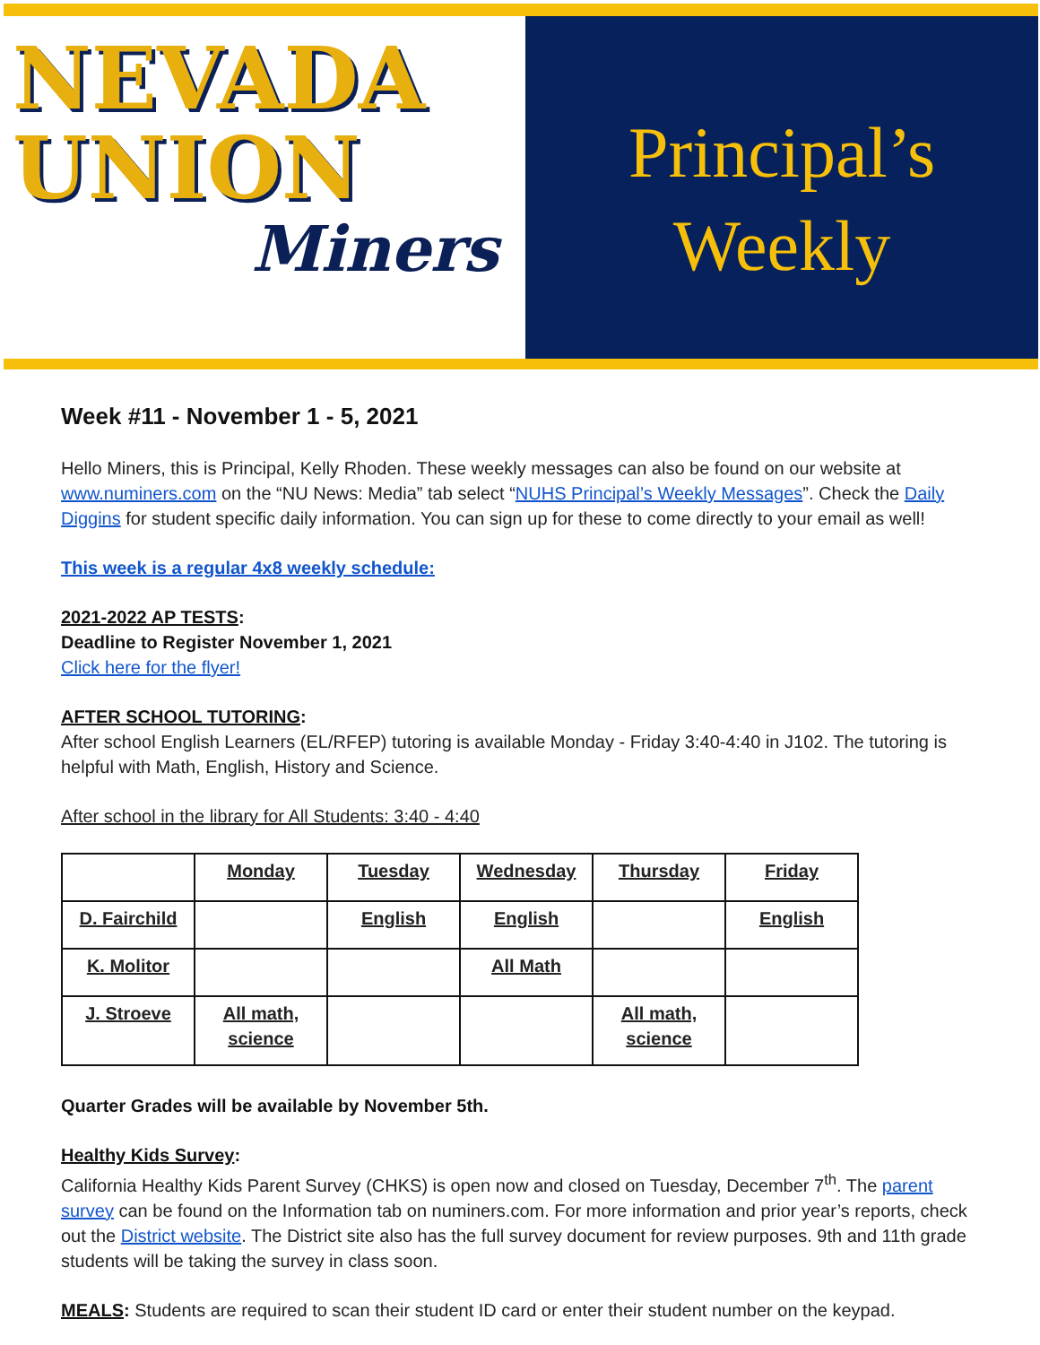NEVADA
UNION
Miners
Principal’s
Weekly
Week #11 - November 1 - 5, 2021
Hello Miners, this is Principal, Kelly Rhoden. These weekly messages can also be found on our website at www.numiners.com on the “NU News: Media” tab select “NUHS Principal’s Weekly Messages”. Check the Daily Diggins for student specific daily information. You can sign up for these to come directly to your email as well!
This week is a regular 4x8 weekly schedule:
2021-2022 AP TESTS:
Deadline to Register November 1, 2021
Click here for the flyer!
AFTER SCHOOL TUTORING:
After school English Learners (EL/RFEP) tutoring is available Monday - Friday 3:40-4:40 in J102. The tutoring is helpful with Math, English, History and Science.
After school in the library for All Students: 3:40 - 4:40
| | Monday | Tuesday | Wednesday | Thursday | Friday |
| D. Fairchild | | English | English | | English |
| K. Molitor | | | All Math | | |
| J. Stroeve | All math, science | | | All math, science | |
Quarter Grades will be available by November 5th.
Healthy Kids Survey:
California Healthy Kids Parent Survey (CHKS) is open now and closed on Tuesday, December 7<sup>th</sup>. The parent survey can be found on the Information tab on numiners.com. For more information and prior year’s reports, check out the District website. The District site also has the full survey document for review purposes. 9th and 11th grade students will be taking the survey in class soon.
MEALS: Students are required to scan their student ID card or enter their student number on the keypad.